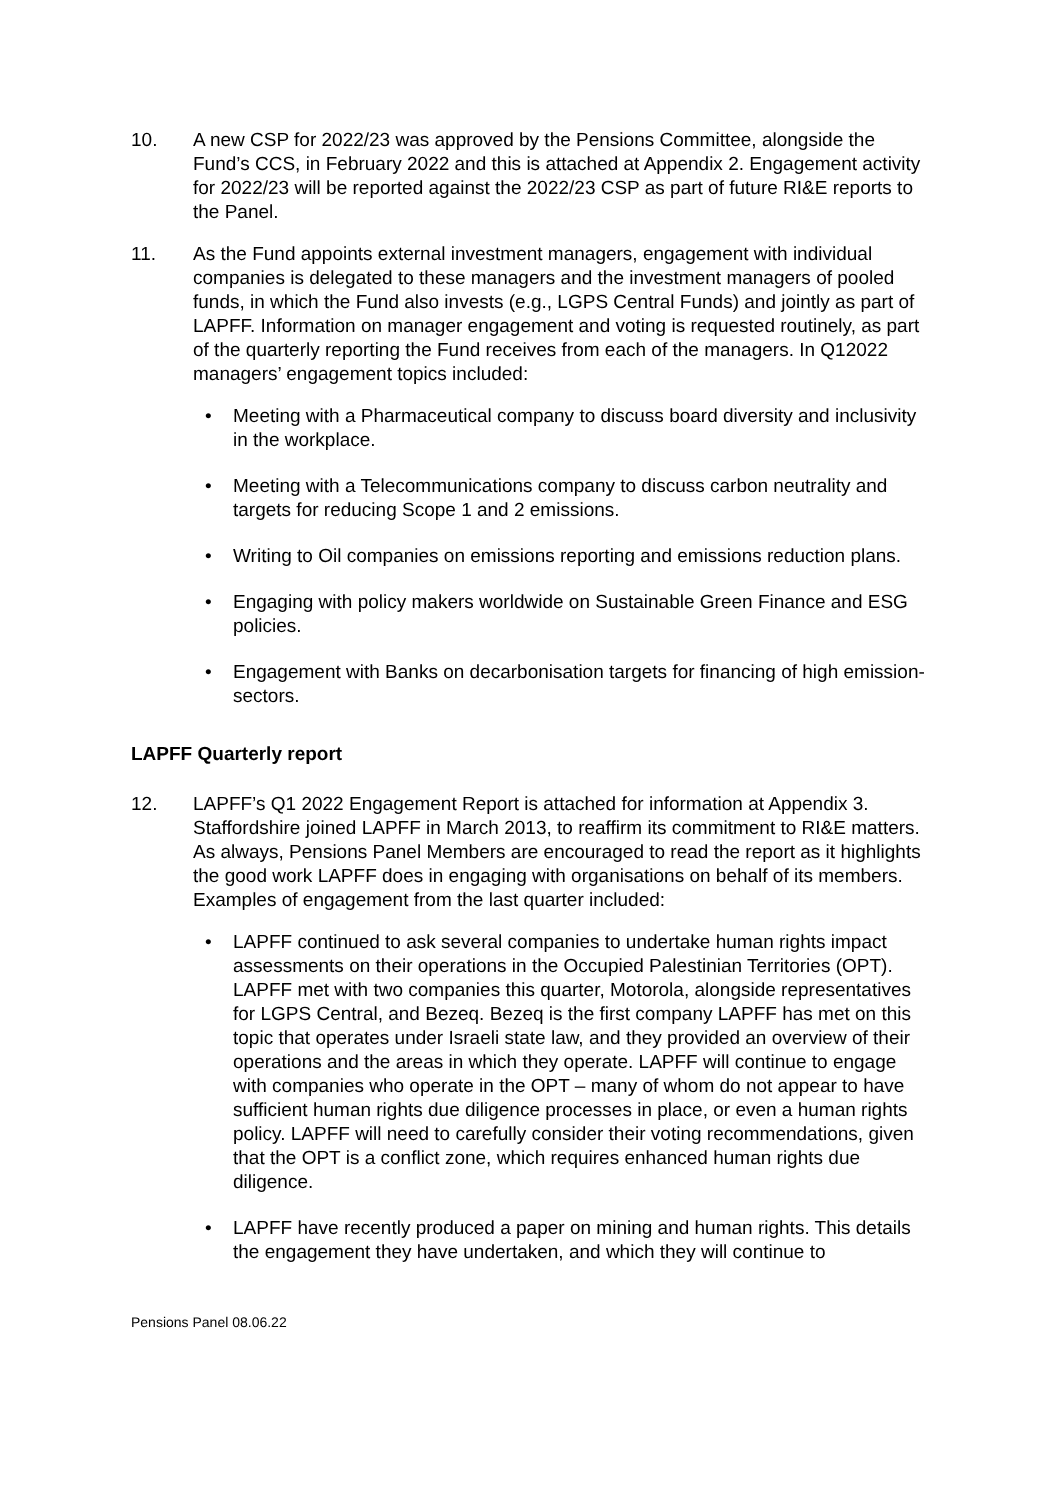10. A new CSP for 2022/23 was approved by the Pensions Committee, alongside the Fund’s CCS, in February 2022 and this is attached at Appendix 2. Engagement activity for 2022/23 will be reported against the 2022/23 CSP as part of future RI&E reports to the Panel.
11. As the Fund appoints external investment managers, engagement with individual companies is delegated to these managers and the investment managers of pooled funds, in which the Fund also invests (e.g., LGPS Central Funds) and jointly as part of LAPFF. Information on manager engagement and voting is requested routinely, as part of the quarterly reporting the Fund receives from each of the managers. In Q12022 managers’ engagement topics included:
• Meeting with a Pharmaceutical company to discuss board diversity and inclusivity in the workplace.
• Meeting with a Telecommunications company to discuss carbon neutrality and targets for reducing Scope 1 and 2 emissions.
• Writing to Oil companies on emissions reporting and emissions reduction plans.
• Engaging with policy makers worldwide on Sustainable Green Finance and ESG policies.
• Engagement with Banks on decarbonisation targets for financing of high emission-sectors.
LAPFF Quarterly report
12. LAPFF’s Q1 2022 Engagement Report is attached for information at Appendix 3. Staffordshire joined LAPFF in March 2013, to reaffirm its commitment to RI&E matters. As always, Pensions Panel Members are encouraged to read the report as it highlights the good work LAPFF does in engaging with organisations on behalf of its members. Examples of engagement from the last quarter included:
• LAPFF continued to ask several companies to undertake human rights impact assessments on their operations in the Occupied Palestinian Territories (OPT). LAPFF met with two companies this quarter, Motorola, alongside representatives for LGPS Central, and Bezeq. Bezeq is the first company LAPFF has met on this topic that operates under Israeli state law, and they provided an overview of their operations and the areas in which they operate. LAPFF will continue to engage with companies who operate in the OPT – many of whom do not appear to have sufficient human rights due diligence processes in place, or even a human rights policy. LAPFF will need to carefully consider their voting recommendations, given that the OPT is a conflict zone, which requires enhanced human rights due diligence.
• LAPFF have recently produced a paper on mining and human rights. This details the engagement they have undertaken, and which they will continue to
Pensions Panel 08.06.22